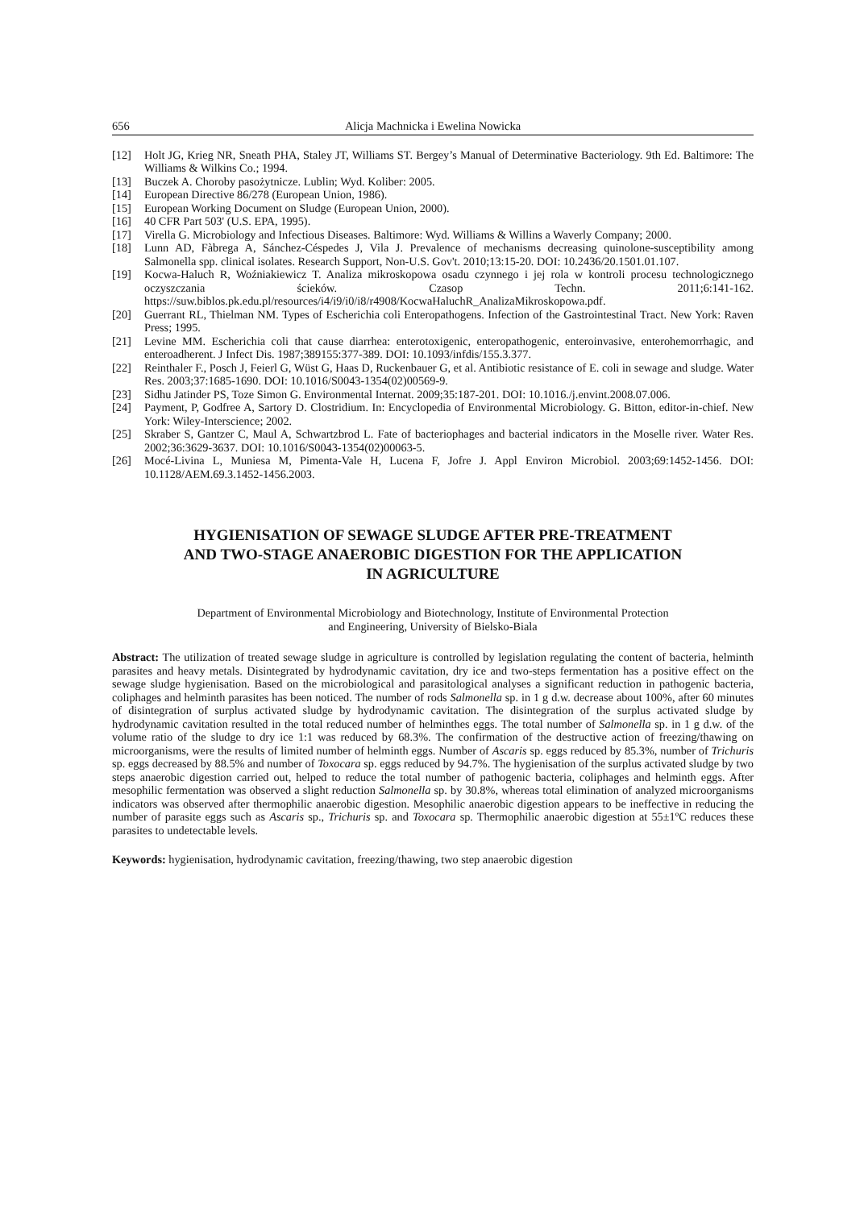656 Alicja Machnicka i Ewelina Nowicka
[12] Holt JG, Krieg NR, Sneath PHA, Staley JT, Williams ST. Bergey’s Manual of Determinative Bacteriology. 9th Ed. Baltimore: The Williams & Wilkins Co.; 1994.
[13] Buczek A. Choroby pasożytnicze. Lublin; Wyd. Koliber: 2005.
[14] European Directive 86/278 (European Union, 1986).
[15] European Working Document on Sludge (European Union, 2000).
[16] 40 CFR Part 503' (U.S. EPA, 1995).
[17] Virella G. Microbiology and Infectious Diseases. Baltimore: Wyd. Williams & Willins a Waverly Company; 2000.
[18] Lunn AD, Fàbrega A, Sánchez-Céspedes J, Vila J. Prevalence of mechanisms decreasing quinolone-susceptibility among Salmonella spp. clinical isolates. Research Support, Non-U.S. Gov't. 2010;13:15-20. DOI: 10.2436/20.1501.01.107.
[19] Kocwa-Haluch R, Woźniakiewicz T. Analiza mikroskopowa osadu czynnego i jej rola w kontroli procesu technologicznego oczyszczania ścieków. Czasop Techn. 2011;6:141-162. https://suw.biblos.pk.edu.pl/resources/i4/i9/i0/i8/r4908/KocwaHaluchR_AnalizaMikroskopowa.pdf.
[20] Guerrant RL, Thielman NM. Types of Escherichia coli Enteropathogens. Infection of the Gastrointestinal Tract. New York: Raven Press; 1995.
[21] Levine MM. Escherichia coli that cause diarrhea: enterotoxigenic, enteropathogenic, enteroinvasive, enterohemorrhagic, and enteroadherent. J Infect Dis. 1987;389155:377-389. DOI: 10.1093/infdis/155.3.377.
[22] Reinthaler F., Posch J, Feierl G, Wüst G, Haas D, Ruckenbauer G, et al. Antibiotic resistance of E. coli in sewage and sludge. Water Res. 2003;37:1685-1690. DOI: 10.1016/S0043-1354(02)00569-9.
[23] Sidhu Jatinder PS, Toze Simon G. Environmental Internat. 2009;35:187-201. DOI: 10.1016./j.envint.2008.07.006.
[24] Payment, P, Godfree A, Sartory D. Clostridium. In: Encyclopedia of Environmental Microbiology. G. Bitton, editor-in-chief. New York: Wiley-Interscience; 2002.
[25] Skraber S, Gantzer C, Maul A, Schwartzbrod L. Fate of bacteriophages and bacterial indicators in the Moselle river. Water Res. 2002;36:3629-3637. DOI: 10.1016/S0043-1354(02)00063-5.
[26] Mocé-Livina L, Muniesa M, Pimenta-Vale H, Lucena F, Jofre J. Appl Environ Microbiol. 2003;69:1452-1456. DOI: 10.1128/AEM.69.3.1452-1456.2003.
HYGIENISATION OF SEWAGE SLUDGE AFTER PRE-TREATMENT
AND TWO-STAGE ANAEROBIC DIGESTION FOR THE APPLICATION
IN AGRICULTURE
Department of Environmental Microbiology and Biotechnology, Institute of Environmental Protection
and Engineering, University of Bielsko-Biala
Abstract: The utilization of treated sewage sludge in agriculture is controlled by legislation regulating the content of bacteria, helminth parasites and heavy metals. Disintegrated by hydrodynamic cavitation, dry ice and two-steps fermentation has a positive effect on the sewage sludge hygienisation. Based on the microbiological and parasitological analyses a significant reduction in pathogenic bacteria, coliphages and helminth parasites has been noticed. The number of rods Salmonella sp. in 1 g d.w. decrease about 100%, after 60 minutes of disintegration of surplus activated sludge by hydrodynamic cavitation. The disintegration of the surplus activated sludge by hydrodynamic cavitation resulted in the total reduced number of helminthes eggs. The total number of Salmonella sp. in 1 g d.w. of the volume ratio of the sludge to dry ice 1:1 was reduced by 68.3%. The confirmation of the destructive action of freezing/thawing on microorganisms, were the results of limited number of helminth eggs. Number of Ascaris sp. eggs reduced by 85.3%, number of Trichuris sp. eggs decreased by 88.5% and number of Toxocara sp. eggs reduced by 94.7%. The hygienisation of the surplus activated sludge by two steps anaerobic digestion carried out, helped to reduce the total number of pathogenic bacteria, coliphages and helminth eggs. After mesophilic fermentation was observed a slight reduction Salmonella sp. by 30.8%, whereas total elimination of analyzed microorganisms indicators was observed after thermophilic anaerobic digestion. Mesophilic anaerobic digestion appears to be ineffective in reducing the number of parasite eggs such as Ascaris sp., Trichuris sp. and Toxocara sp. Thermophilic anaerobic digestion at 55±1ºC reduces these parasites to undetectable levels.
Keywords: hygienisation, hydrodynamic cavitation, freezing/thawing, two step anaerobic digestion